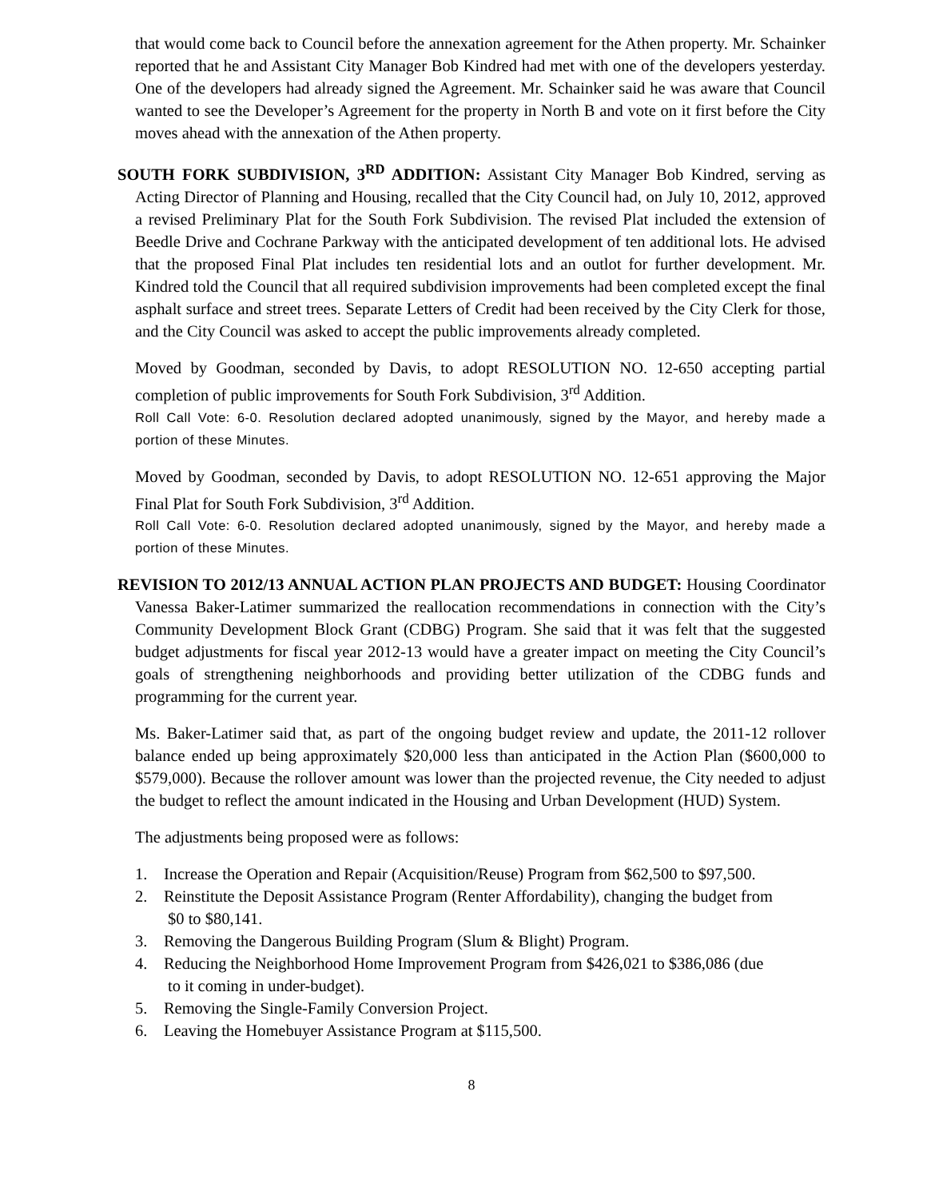that would come back to Council before the annexation agreement for the Athen property. Mr. Schainker reported that he and Assistant City Manager Bob Kindred had met with one of the developers yesterday. One of the developers had already signed the Agreement. Mr. Schainker said he was aware that Council wanted to see the Developer’s Agreement for the property in North B and vote on it first before the City moves ahead with the annexation of the Athen property.
SOUTH FORK SUBDIVISION, 3<sup>RD</sup> ADDITION: Assistant City Manager Bob Kindred, serving as Acting Director of Planning and Housing, recalled that the City Council had, on July 10, 2012, approved a revised Preliminary Plat for the South Fork Subdivision. The revised Plat included the extension of Beedle Drive and Cochrane Parkway with the anticipated development of ten additional lots. He advised that the proposed Final Plat includes ten residential lots and an outlot for further development. Mr. Kindred told the Council that all required subdivision improvements had been completed except the final asphalt surface and street trees. Separate Letters of Credit had been received by the City Clerk for those, and the City Council was asked to accept the public improvements already completed.
Moved by Goodman, seconded by Davis, to adopt RESOLUTION NO. 12-650 accepting partial completion of public improvements for South Fork Subdivision, 3<sup>rd</sup> Addition.
Roll Call Vote: 6-0. Resolution declared adopted unanimously, signed by the Mayor, and hereby made a portion of these Minutes.
Moved by Goodman, seconded by Davis, to adopt RESOLUTION NO. 12-651 approving the Major Final Plat for South Fork Subdivision, 3<sup>rd</sup> Addition.
Roll Call Vote: 6-0. Resolution declared adopted unanimously, signed by the Mayor, and hereby made a portion of these Minutes.
REVISION TO 2012/13 ANNUAL ACTION PLAN PROJECTS AND BUDGET: Housing Coordinator Vanessa Baker-Latimer summarized the reallocation recommendations in connection with the City’s Community Development Block Grant (CDBG) Program. She said that it was felt that the suggested budget adjustments for fiscal year 2012-13 would have a greater impact on meeting the City Council’s goals of strengthening neighborhoods and providing better utilization of the CDBG funds and programming for the current year.
Ms. Baker-Latimer said that, as part of the ongoing budget review and update, the 2011-12 rollover balance ended up being approximately $20,000 less than anticipated in the Action Plan ($600,000 to $579,000). Because the rollover amount was lower than the projected revenue, the City needed to adjust the budget to reflect the amount indicated in the Housing and Urban Development (HUD) System.
The adjustments being proposed were as follows:
1. Increase the Operation and Repair (Acquisition/Reuse) Program from $62,500 to $97,500.
2. Reinstitute the Deposit Assistance Program (Renter Affordability), changing the budget from
$0 to $80,141.
3. Removing the Dangerous Building Program (Slum & Blight) Program.
4. Reducing the Neighborhood Home Improvement Program from $426,021 to $386,086 (due
to it coming in under-budget).
5. Removing the Single-Family Conversion Project.
6. Leaving the Homebuyer Assistance Program at $115,500.
8